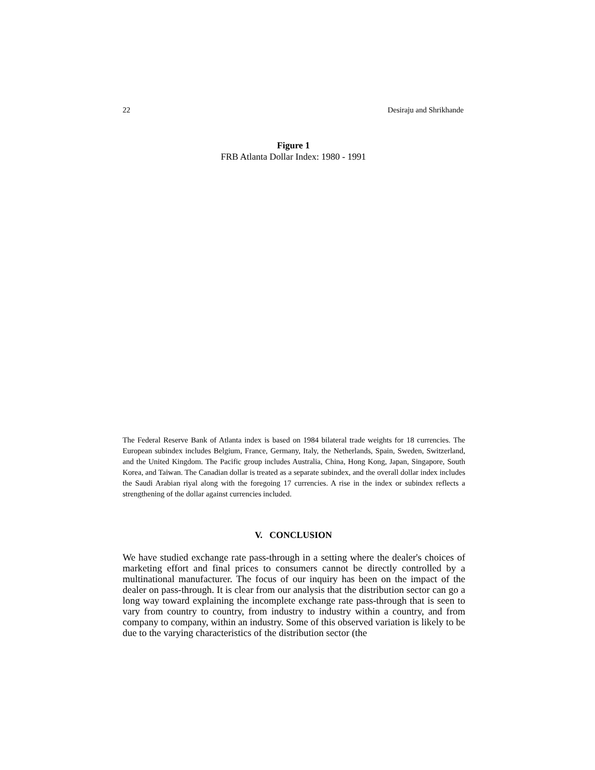22 Desiraju and Shrikhande
Figure 1
FRB Atlanta Dollar Index: 1980 - 1991
The Federal Reserve Bank of Atlanta index is based on 1984 bilateral trade weights for 18 currencies. The European subindex includes Belgium, France, Germany, Italy, the Netherlands, Spain, Sweden, Switzerland, and the United Kingdom. The Pacific group includes Australia, China, Hong Kong, Japan, Singapore, South Korea, and Taiwan. The Canadian dollar is treated as a separate subindex, and the overall dollar index includes the Saudi Arabian riyal along with the foregoing 17 currencies. A rise in the index or subindex reflects a strengthening of the dollar against currencies included.
V. CONCLUSION
We have studied exchange rate pass-through in a setting where the dealer's choices of marketing effort and final prices to consumers cannot be directly controlled by a multinational manufacturer. The focus of our inquiry has been on the impact of the dealer on pass-through. It is clear from our analysis that the distribution sector can go a long way toward explaining the incomplete exchange rate pass-through that is seen to vary from country to country, from industry to industry within a country, and from company to company, within an industry. Some of this observed variation is likely to be due to the varying characteristics of the distribution sector (the